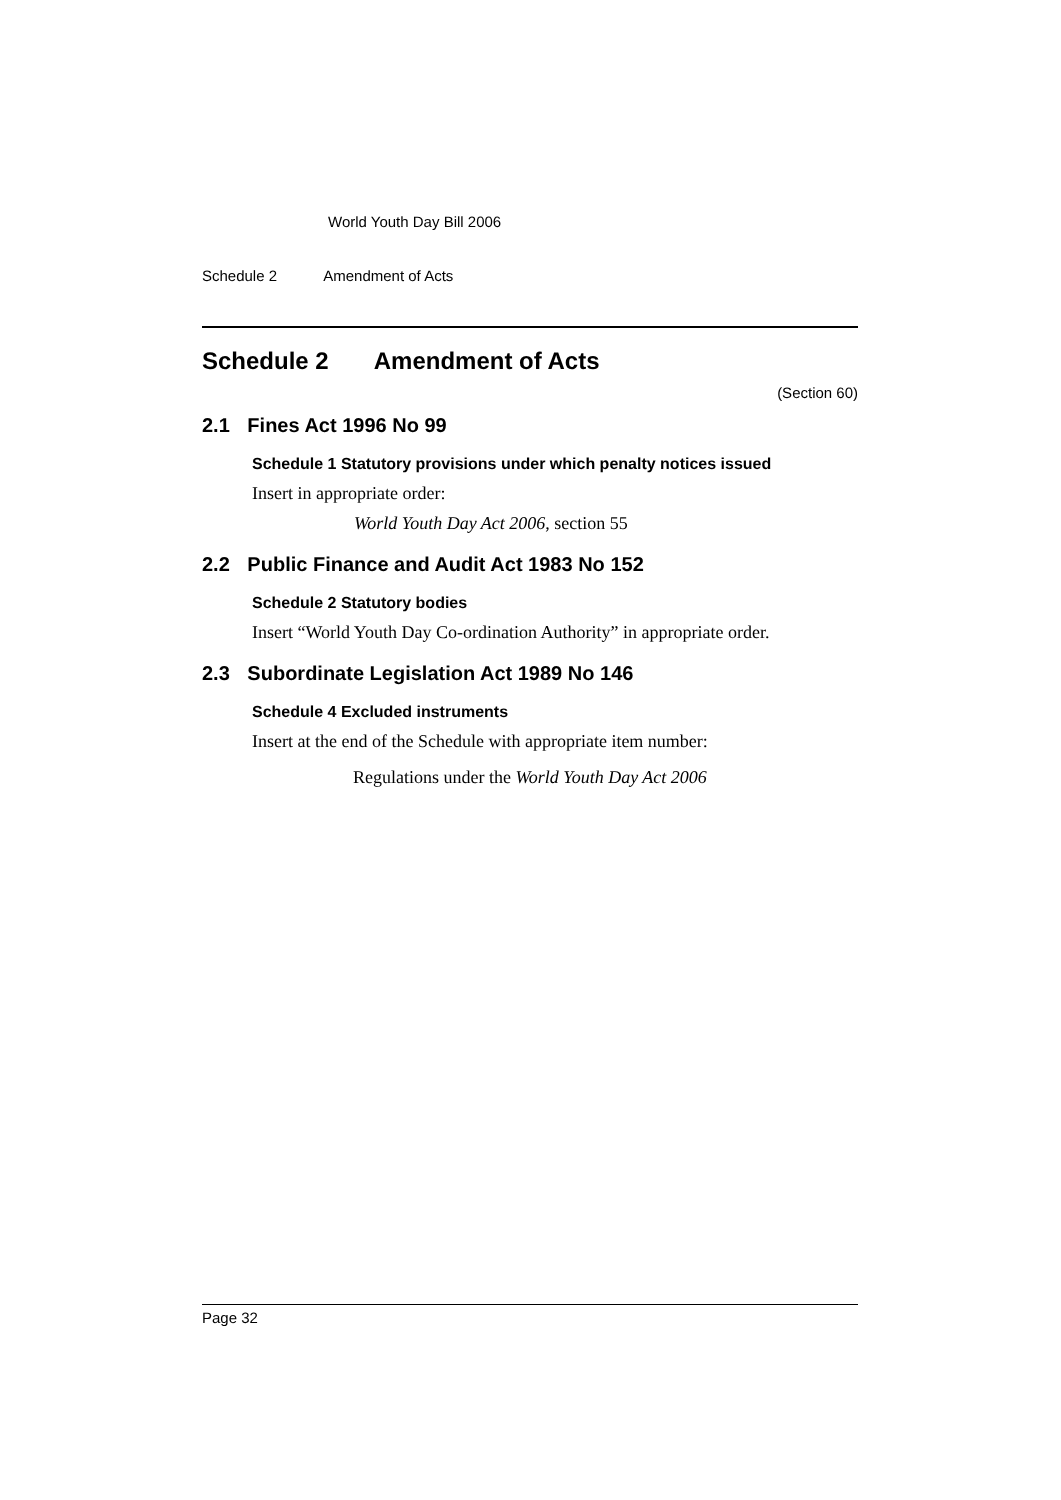World Youth Day Bill 2006
Schedule 2 Amendment of Acts
Schedule 2 Amendment of Acts
(Section 60)
2.1 Fines Act 1996 No 99
Schedule 1 Statutory provisions under which penalty notices issued
Insert in appropriate order:
World Youth Day Act 2006, section 55
2.2 Public Finance and Audit Act 1983 No 152
Schedule 2 Statutory bodies
Insert “World Youth Day Co-ordination Authority” in appropriate order.
2.3 Subordinate Legislation Act 1989 No 146
Schedule 4 Excluded instruments
Insert at the end of the Schedule with appropriate item number:
Regulations under the World Youth Day Act 2006
Page 32